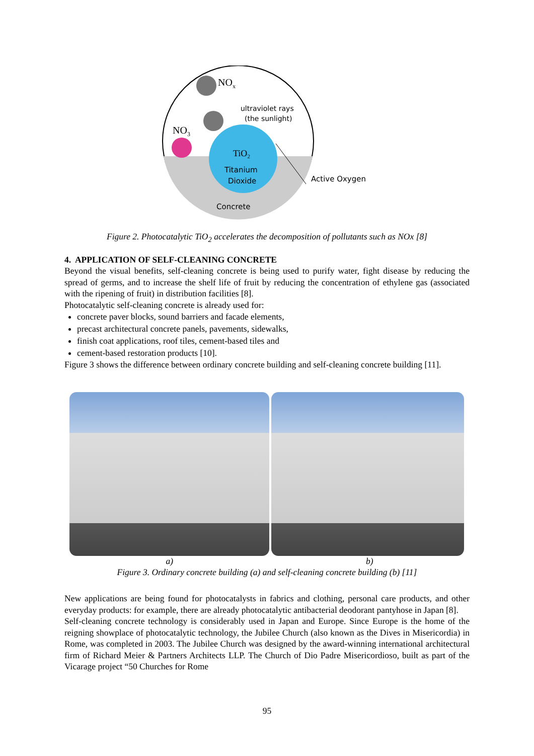NOx
NO3
ultraviolet rays
(the sunlight)
TiO2
Titanium
Dioxide
Concrete
Active Oxygen
Figure 2. Photocatalytic TiO<sub>2</sub> accelerates the decomposition of pollutants such as NOx [8]
4. APPLICATION OF SELF-CLEANING CONCRETE
Beyond the visual benefits, self-cleaning concrete is being used to purify water, fight disease by reducing the spread of germs, and to increase the shelf life of fruit by reducing the concentration of ethylene gas (associated with the ripening of fruit) in distribution facilities [8].
Photocatalytic self-cleaning concrete is already used for:
concrete paver blocks, sound barriers and facade elements,
precast architectural concrete panels, pavements, sidewalks,
finish coat applications, roof tiles, cement-based tiles and
cement-based restoration products [10].
Figure 3 shows the difference between ordinary concrete building and self-cleaning concrete building [11].
a) b)
Figure 3. Ordinary concrete building (a) and self-cleaning concrete building (b) [11]
New applications are being found for photocatalysts in fabrics and clothing, personal care products, and other everyday products: for example, there are already photocatalytic antibacterial deodorant pantyhose in Japan [8].
Self-cleaning concrete technology is considerably used in Japan and Europe. Since Europe is the home of the reigning showplace of photocatalytic technology, the Jubilee Church (also known as the Dives in Misericordia) in Rome, was completed in 2003. The Jubilee Church was designed by the award-winning international architectural firm of Richard Meier & Partners Architects LLP. The Church of Dio Padre Misericordioso, built as part of the Vicarage project “50 Churches for Rome
95